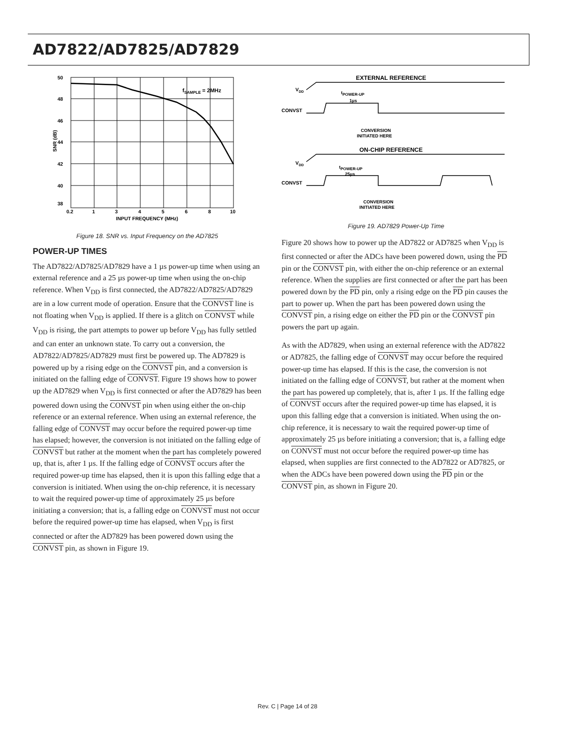AD7822/AD7825/AD7829
50
48
46
44
42
40
38
0.2
1
3
4
5
6
8
10
INPUT FREQUENCY (MHz)
SNR (dB)
fSAMPLE = 2MHz
Figure 18. SNR vs. Input Frequency on the AD7825
POWER-UP TIMES
The AD7822/AD7825/AD7829 have a 1 µs power-up time when using an external reference and a 25 µs power-up time when using the on-chip reference. When V<sub>DD</sub> is first connected, the AD7822/AD7825/AD7829 are in a low current mode of operation. Ensure that the CONVST line is not floating when V<sub>DD</sub> is applied. If there is a glitch on CONVST while V<sub>DD</sub> is rising, the part attempts to power up before V<sub>DD</sub> has fully settled and can enter an unknown state. To carry out a conversion, the AD7822/AD7825/AD7829 must first be powered up. The AD7829 is powered up by a rising edge on the CONVST pin, and a conversion is initiated on the falling edge of CONVST. Figure 19 shows how to power up the AD7829 when V<sub>DD</sub> is first connected or after the AD7829 has been powered down using the CONVST pin when using either the on-chip reference or an external reference. When using an external reference, the falling edge of CONVST may occur before the required power-up time has elapsed; however, the conversion is not initiated on the falling edge of CONVST but rather at the moment when the part has completely powered up, that is, after 1 µs. If the falling edge of CONVST occurs after the required power-up time has elapsed, then it is upon this falling edge that a conversion is initiated. When using the on-chip reference, it is necessary to wait the required power-up time of approximately 25 µs before initiating a conversion; that is, a falling edge on CONVST must not occur before the required power-up time has elapsed, when V<sub>DD</sub> is first connected or after the AD7829 has been powered down using the CONVST pin, as shown in Figure 19.
EXTERNAL REFERENCE
VDD
tPOWER-UP
1µs
CONVST
CONVERSION
INITIATED HERE
ON-CHIP REFERENCE
VDD
tPOWER-UP
25µs
CONVST
CONVERSION
INITIATED HERE
Figure 19. AD7829 Power-Up Time
Figure 20 shows how to power up the AD7822 or AD7825 when V<sub>DD</sub> is first connected or after the ADCs have been powered down, using the PD pin or the CONVST pin, with either the on-chip reference or an external reference. When the supplies are first connected or after the part has been powered down by the PD pin, only a rising edge on the PD pin causes the part to power up. When the part has been powered down using the CONVST pin, a rising edge on either the PD pin or the CONVST pin powers the part up again.
As with the AD7829, when using an external reference with the AD7822 or AD7825, the falling edge of CONVST may occur before the required power-up time has elapsed. If this is the case, the conversion is not initiated on the falling edge of CONVST, but rather at the moment when the part has powered up completely, that is, after 1 µs. If the falling edge of CONVST occurs after the required power-up time has elapsed, it is upon this falling edge that a conversion is initiated. When using the on-chip reference, it is necessary to wait the required power-up time of approximately 25 µs before initiating a conversion; that is, a falling edge on CONVST must not occur before the required power-up time has elapsed, when supplies are first connected to the AD7822 or AD7825, or when the ADCs have been powered down using the PD pin or the CONVST pin, as shown in Figure 20.
Rev. C | Page 14 of 28